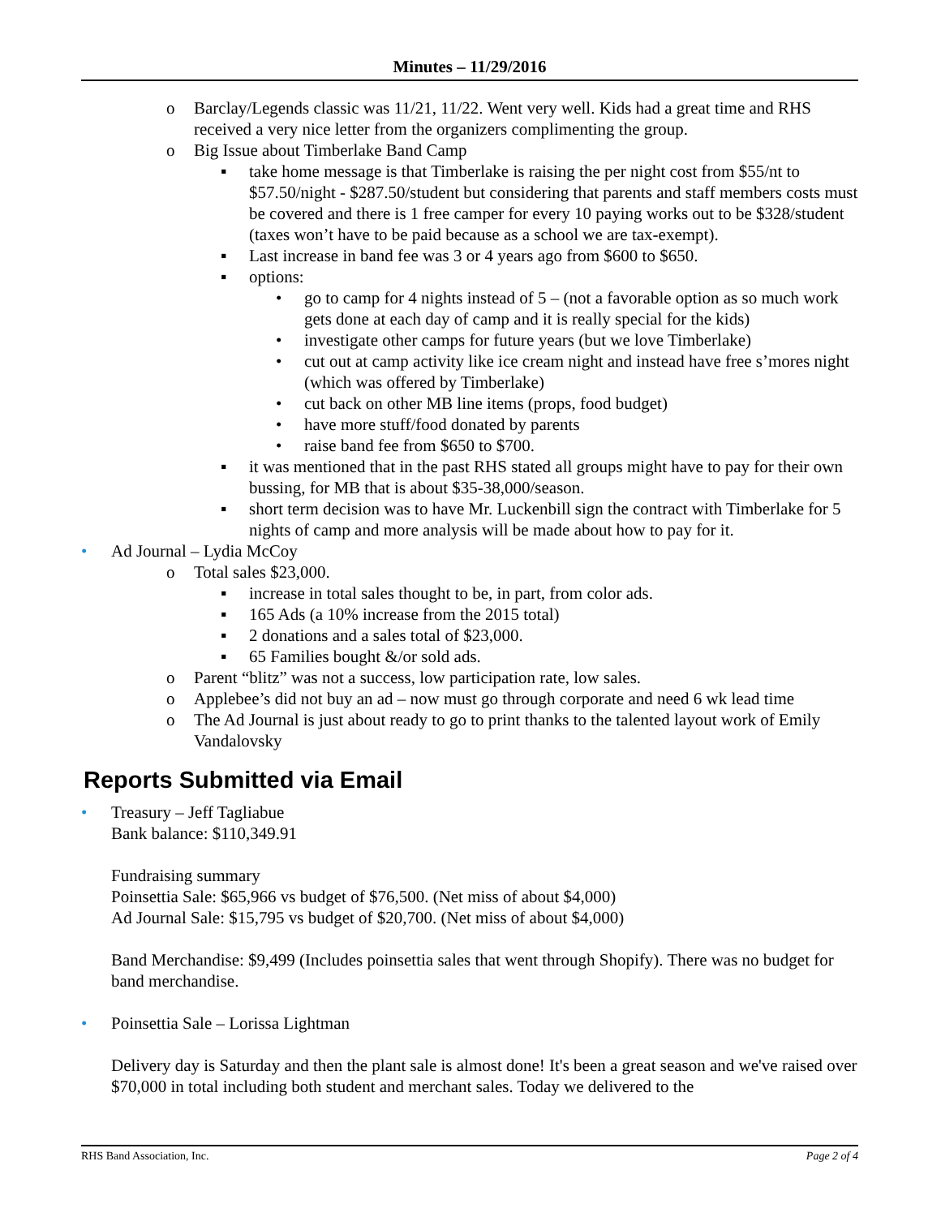Minutes – 11/29/2016
o Barclay/Legends classic was 11/21, 11/22. Went very well. Kids had a great time and RHS received a very nice letter from the organizers complimenting the group.
o Big Issue about Timberlake Band Camp
▪ take home message is that Timberlake is raising the per night cost from $55/nt to $57.50/night - $287.50/student but considering that parents and staff members costs must be covered and there is 1 free camper for every 10 paying works out to be $328/student (taxes won’t have to be paid because as a school we are tax-exempt).
▪ Last increase in band fee was 3 or 4 years ago from $600 to $650.
▪ options:
• go to camp for 4 nights instead of 5 – (not a favorable option as so much work gets done at each day of camp and it is really special for the kids)
• investigate other camps for future years (but we love Timberlake)
• cut out at camp activity like ice cream night and instead have free s’mores night (which was offered by Timberlake)
• cut back on other MB line items (props, food budget)
• have more stuff/food donated by parents
• raise band fee from $650 to $700.
▪ it was mentioned that in the past RHS stated all groups might have to pay for their own bussing, for MB that is about $35-38,000/season.
▪ short term decision was to have Mr. Luckenbill sign the contract with Timberlake for 5 nights of camp and more analysis will be made about how to pay for it.
• Ad Journal – Lydia McCoy
o Total sales $23,000.
▪ increase in total sales thought to be, in part, from color ads.
▪ 165 Ads (a 10% increase from the 2015 total)
▪ 2 donations and a sales total of $23,000.
▪ 65 Families bought &/or sold ads.
o Parent “blitz” was not a success, low participation rate, low sales.
o Applebee’s did not buy an ad – now must go through corporate and need 6 wk lead time
o The Ad Journal is just about ready to go to print thanks to the talented layout work of Emily Vandalovsky
Reports Submitted via Email
• Treasury – Jeff Tagliabue
Bank balance: $110,349.91
Fundraising summary
Poinsettia Sale: $65,966 vs budget of $76,500. (Net miss of about $4,000)
Ad Journal Sale: $15,795 vs budget of $20,700. (Net miss of about $4,000)
Band Merchandise: $9,499 (Includes poinsettia sales that went through Shopify). There was no budget for band merchandise.
• Poinsettia Sale – Lorissa Lightman
Delivery day is Saturday and then the plant sale is almost done! It's been a great season and we've raised over $70,000 in total including both student and merchant sales. Today we delivered to the
RHS Band Association, Inc. Page 2 of 4